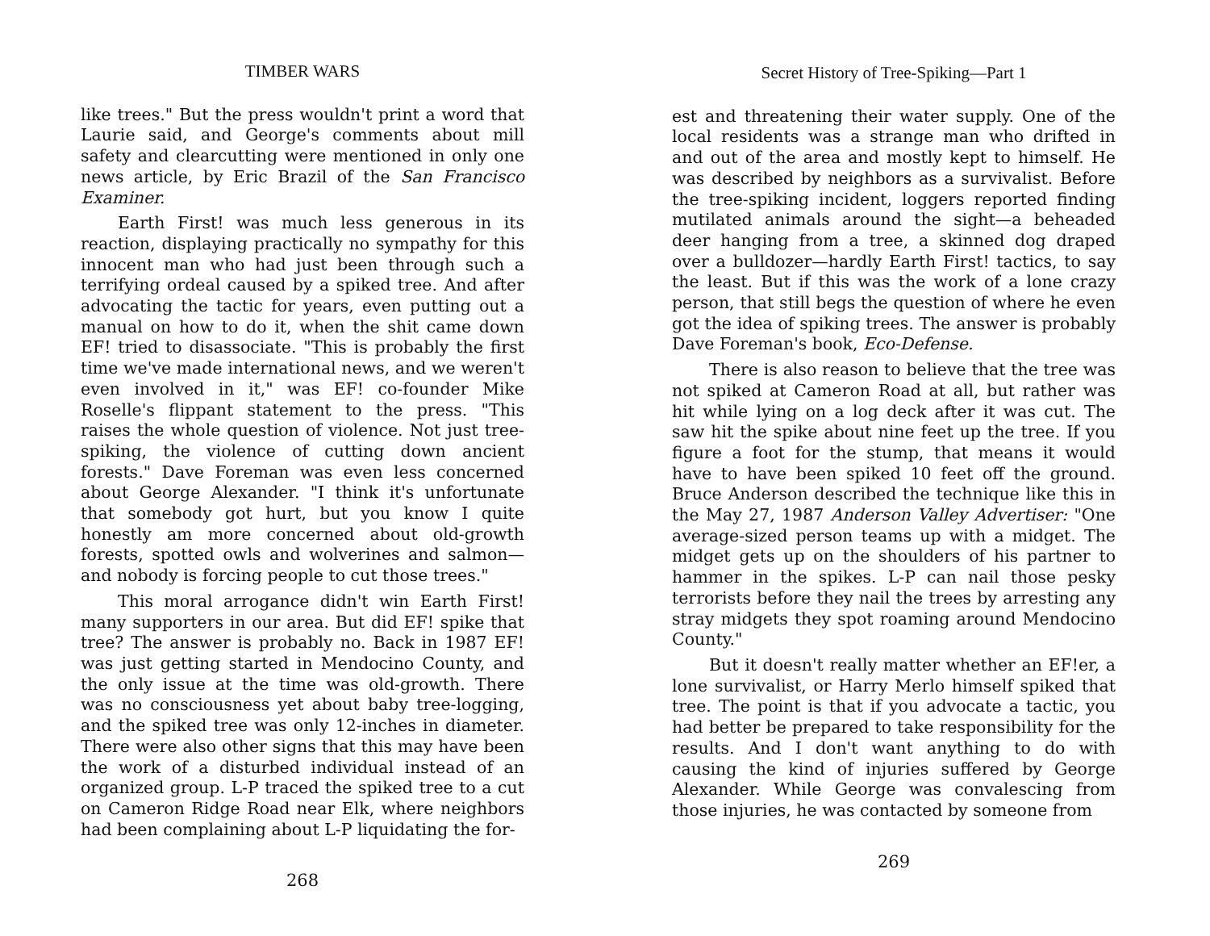TIMBER WARS
like trees." But the press wouldn't print a word that Laurie said, and George's comments about mill safety and clearcutting were mentioned in only one news article, by Eric Brazil of the San Francisco Examiner.
Earth First! was much less generous in its reaction, displaying practically no sympathy for this innocent man who had just been through such a terrifying ordeal caused by a spiked tree. And after advocating the tactic for years, even putting out a manual on how to do it, when the shit came down EF! tried to disassociate. "This is probably the first time we've made international news, and we weren't even involved in it," was EF! co-founder Mike Roselle's flippant statement to the press. "This raises the whole question of violence. Not just tree-spiking, the violence of cutting down ancient forests." Dave Foreman was even less concerned about George Alexander. "I think it's unfortunate that somebody got hurt, but you know I quite honestly am more concerned about old-growth forests, spotted owls and wolverines and salmon—and nobody is forcing people to cut those trees."
This moral arrogance didn't win Earth First! many supporters in our area. But did EF! spike that tree? The answer is probably no. Back in 1987 EF! was just getting started in Mendocino County, and the only issue at the time was old-growth. There was no consciousness yet about baby tree-logging, and the spiked tree was only 12-inches in diameter. There were also other signs that this may have been the work of a disturbed individual instead of an organized group. L-P traced the spiked tree to a cut on Cameron Ridge Road near Elk, where neighbors had been complaining about L-P liquidating the for-
268
Secret History of Tree-Spiking—Part 1
est and threatening their water supply. One of the local residents was a strange man who drifted in and out of the area and mostly kept to himself. He was described by neighbors as a survivalist. Before the tree-spiking incident, loggers reported finding mutilated animals around the sight—a beheaded deer hanging from a tree, a skinned dog draped over a bulldozer—hardly Earth First! tactics, to say the least. But if this was the work of a lone crazy person, that still begs the question of where he even got the idea of spiking trees. The answer is probably Dave Foreman's book, Eco-Defense.
There is also reason to believe that the tree was not spiked at Cameron Road at all, but rather was hit while lying on a log deck after it was cut. The saw hit the spike about nine feet up the tree. If you figure a foot for the stump, that means it would have to have been spiked 10 feet off the ground. Bruce Anderson described the technique like this in the May 27, 1987 Anderson Valley Advertiser: "One average-sized person teams up with a midget. The midget gets up on the shoulders of his partner to hammer in the spikes. L-P can nail those pesky terrorists before they nail the trees by arresting any stray midgets they spot roaming around Mendocino County."
But it doesn't really matter whether an EF!er, a lone survivalist, or Harry Merlo himself spiked that tree. The point is that if you advocate a tactic, you had better be prepared to take responsibility for the results. And I don't want anything to do with causing the kind of injuries suffered by George Alexander. While George was convalescing from those injuries, he was contacted by someone from
269